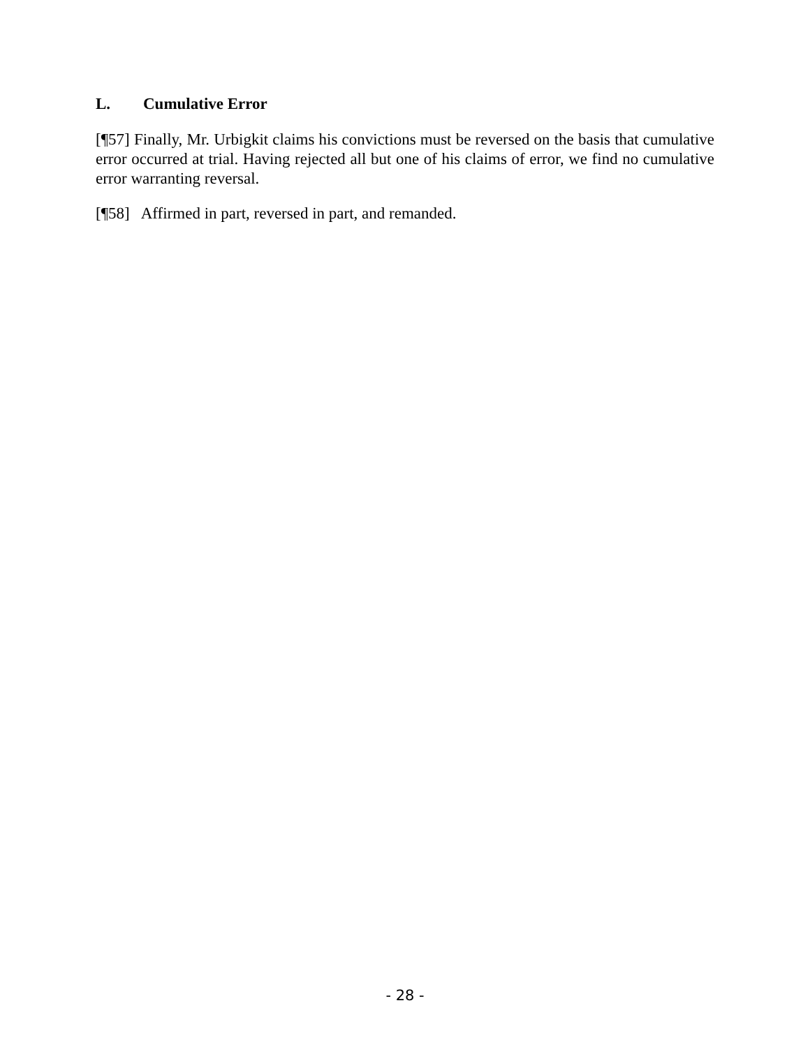L. Cumulative Error
[¶57] Finally, Mr. Urbigkit claims his convictions must be reversed on the basis that cumulative error occurred at trial. Having rejected all but one of his claims of error, we find no cumulative error warranting reversal.
[¶58] Affirmed in part, reversed in part, and remanded.
- 28 -